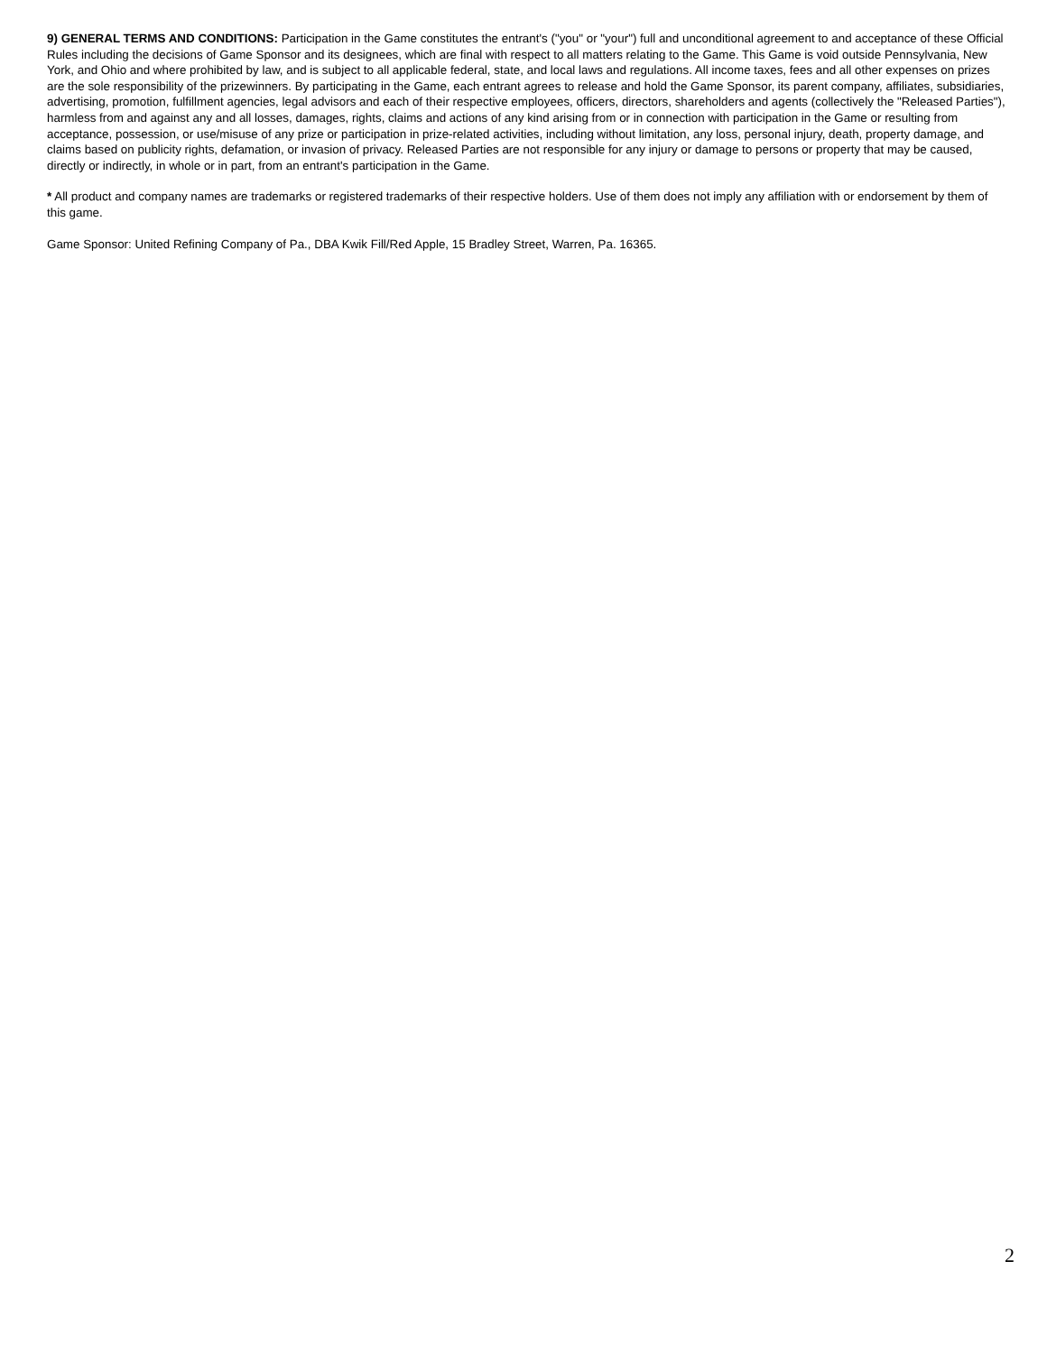9) GENERAL TERMS AND CONDITIONS: Participation in the Game constitutes the entrant's ("you" or "your") full and unconditional agreement to and acceptance of these Official Rules including the decisions of Game Sponsor and its designees, which are final with respect to all matters relating to the Game. This Game is void outside Pennsylvania, New York, and Ohio and where prohibited by law, and is subject to all applicable federal, state, and local laws and regulations. All income taxes, fees and all other expenses on prizes are the sole responsibility of the prizewinners. By participating in the Game, each entrant agrees to release and hold the Game Sponsor, its parent company, affiliates, subsidiaries, advertising, promotion, fulfillment agencies, legal advisors and each of their respective employees, officers, directors, shareholders and agents (collectively the "Released Parties"), harmless from and against any and all losses, damages, rights, claims and actions of any kind arising from or in connection with participation in the Game or resulting from acceptance, possession, or use/misuse of any prize or participation in prize-related activities, including without limitation, any loss, personal injury, death, property damage, and claims based on publicity rights, defamation, or invasion of privacy. Released Parties are not responsible for any injury or damage to persons or property that may be caused, directly or indirectly, in whole or in part, from an entrant's participation in the Game.
* All product and company names are trademarks or registered trademarks of their respective holders. Use of them does not imply any affiliation with or endorsement by them of this game.
Game Sponsor: United Refining Company of Pa., DBA Kwik Fill/Red Apple, 15 Bradley Street, Warren, Pa. 16365.
2